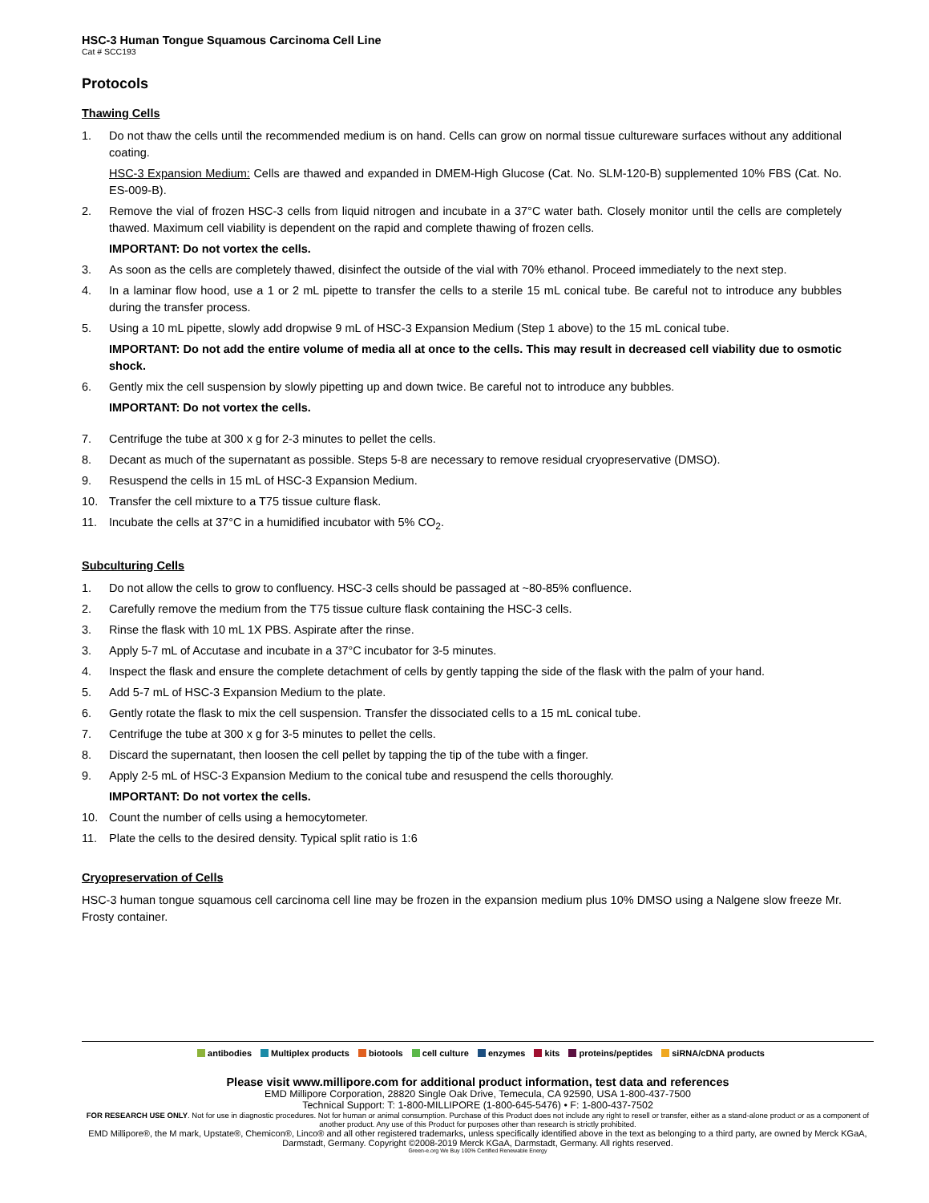HSC-3 Human Tongue Squamous Carcinoma Cell Line
Cat # SCC193
Protocols
Thawing Cells
1. Do not thaw the cells until the recommended medium is on hand. Cells can grow on normal tissue cultureware surfaces without any additional coating.
HSC-3 Expansion Medium: Cells are thawed and expanded in DMEM-High Glucose (Cat. No. SLM-120-B) supplemented 10% FBS (Cat. No. ES-009-B).
2. Remove the vial of frozen HSC-3 cells from liquid nitrogen and incubate in a 37°C water bath. Closely monitor until the cells are completely thawed. Maximum cell viability is dependent on the rapid and complete thawing of frozen cells.
IMPORTANT: Do not vortex the cells.
3. As soon as the cells are completely thawed, disinfect the outside of the vial with 70% ethanol. Proceed immediately to the next step.
4. In a laminar flow hood, use a 1 or 2 mL pipette to transfer the cells to a sterile 15 mL conical tube. Be careful not to introduce any bubbles during the transfer process.
5. Using a 10 mL pipette, slowly add dropwise 9 mL of HSC-3 Expansion Medium (Step 1 above) to the 15 mL conical tube.
IMPORTANT: Do not add the entire volume of media all at once to the cells. This may result in decreased cell viability due to osmotic shock.
6. Gently mix the cell suspension by slowly pipetting up and down twice. Be careful not to introduce any bubbles.
IMPORTANT: Do not vortex the cells.
7. Centrifuge the tube at 300 x g for 2-3 minutes to pellet the cells.
8. Decant as much of the supernatant as possible. Steps 5-8 are necessary to remove residual cryopreservative (DMSO).
9. Resuspend the cells in 15 mL of HSC-3 Expansion Medium.
10. Transfer the cell mixture to a T75 tissue culture flask.
11. Incubate the cells at 37°C in a humidified incubator with 5% CO<sub>2</sub>.
Subculturing Cells
1. Do not allow the cells to grow to confluency. HSC-3 cells should be passaged at ~80-85% confluence.
2. Carefully remove the medium from the T75 tissue culture flask containing the HSC-3 cells.
3. Rinse the flask with 10 mL 1X PBS. Aspirate after the rinse.
3. Apply 5-7 mL of Accutase and incubate in a 37°C incubator for 3-5 minutes.
4. Inspect the flask and ensure the complete detachment of cells by gently tapping the side of the flask with the palm of your hand.
5. Add 5-7 mL of HSC-3 Expansion Medium to the plate.
6. Gently rotate the flask to mix the cell suspension. Transfer the dissociated cells to a 15 mL conical tube.
7. Centrifuge the tube at 300 x g for 3-5 minutes to pellet the cells.
8. Discard the supernatant, then loosen the cell pellet by tapping the tip of the tube with a finger.
9. Apply 2-5 mL of HSC-3 Expansion Medium to the conical tube and resuspend the cells thoroughly.
IMPORTANT: Do not vortex the cells.
10. Count the number of cells using a hemocytometer.
11. Plate the cells to the desired density. Typical split ratio is 1:6
Cryopreservation of Cells
HSC-3 human tongue squamous cell carcinoma cell line may be frozen in the expansion medium plus 10% DMSO using a Nalgene slow freeze Mr. Frosty container.
antibodies Multiplex products biotools cell culture enzymes kits proteins/peptides siRNA/cDNA products
Please visit www.millipore.com for additional product information, test data and references
EMD Millipore Corporation, 28820 Single Oak Drive, Temecula, CA 92590, USA 1-800-437-7500
Technical Support: T: 1-800-MILLIPORE (1-800-645-5476) • F: 1-800-437-7502
FOR RESEARCH USE ONLY. Not for use in diagnostic procedures. Not for human or animal consumption. Purchase of this Product does not include any right to resell or transfer, either as a stand-alone product or as a component of another product. Any use of this Product for purposes other than research is strictly prohibited.
EMD Millipore®, the M mark, Upstate®, Chemicon®, Linco® and all other registered trademarks, unless specifically identified above in the text as belonging to a third party, are owned by Merck KGaA, Darmstadt, Germany. Copyright ©2008-2019 Merck KGaA, Darmstadt, Germany. All rights reserved.
Green-e.org We Buy 100% Certified Renewable Energy